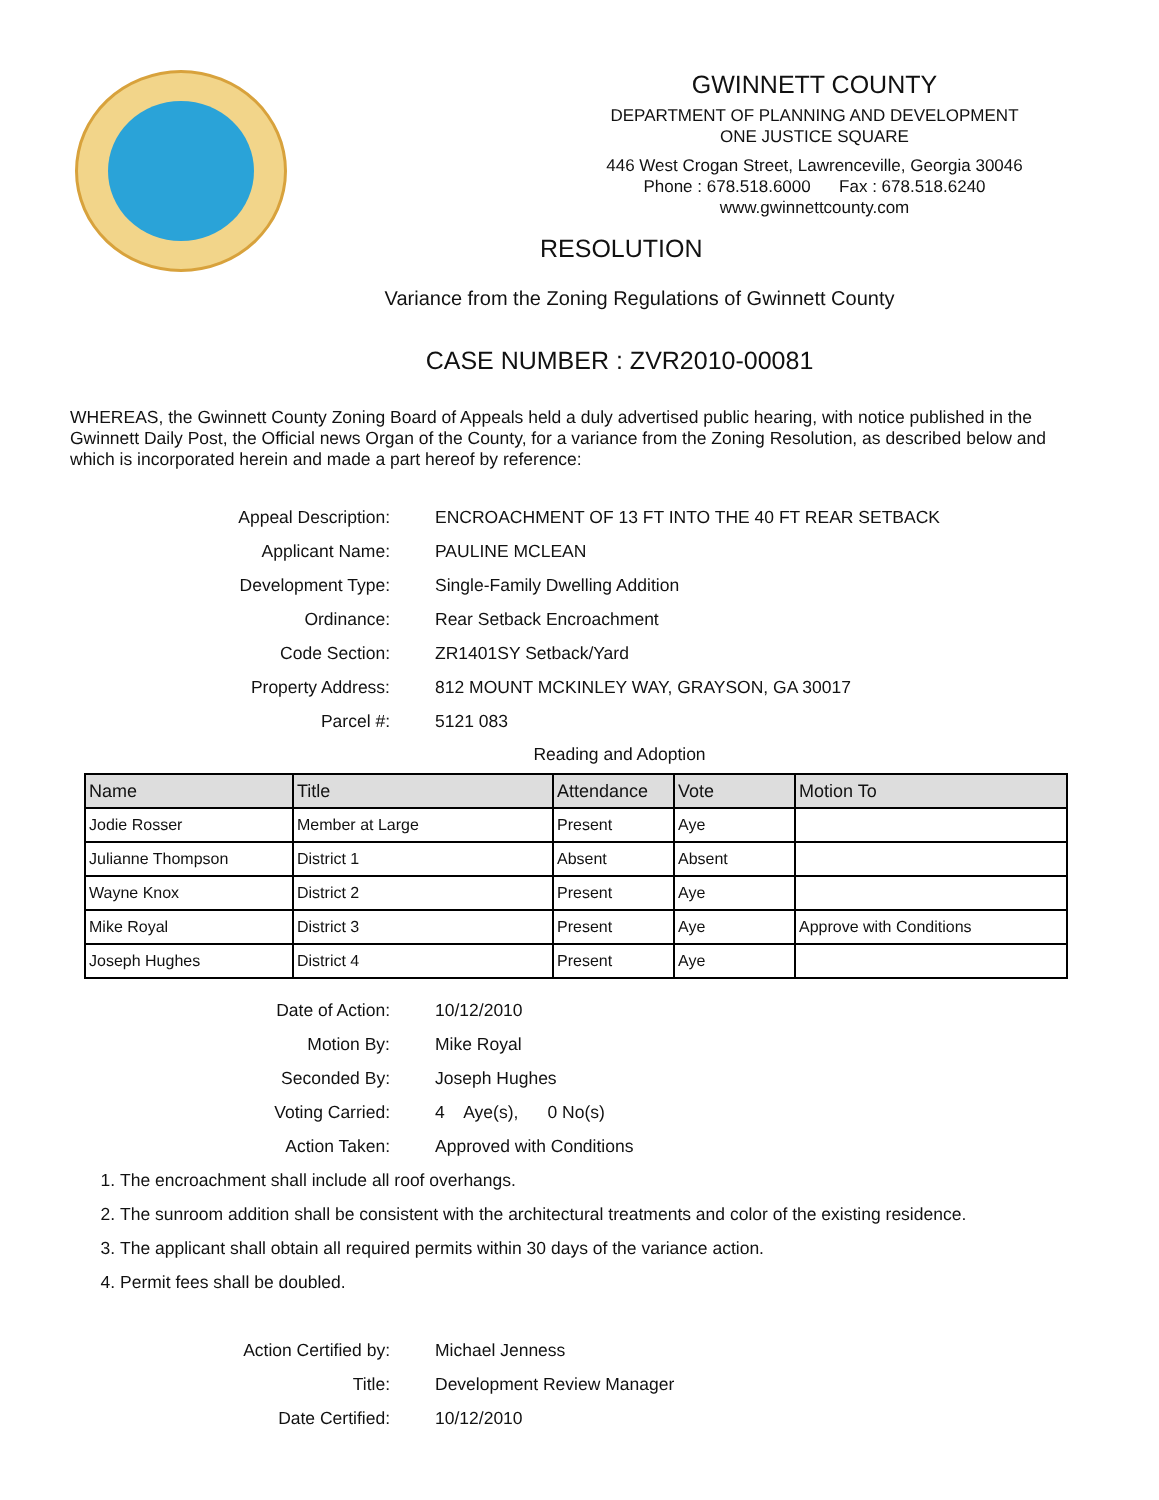GWINNETT COUNTY
DEPARTMENT OF PLANNING AND DEVELOPMENT
ONE JUSTICE SQUARE
446 West Crogan Street, Lawrenceville, Georgia 30046
Phone : 678.518.6000 Fax : 678.518.6240
www.gwinnettcounty.com
RESOLUTION
Variance from the Zoning Regulations of Gwinnett County
CASE NUMBER : ZVR2010-00081
WHEREAS, the Gwinnett County Zoning Board of Appeals held a duly advertised public hearing, with notice published in the Gwinnett Daily Post, the Official news Organ of the County, for a variance from the Zoning Resolution, as described below and which is incorporated herein and made a part hereof by reference:
Appeal Description:
ENCROACHMENT OF 13 FT INTO THE 40 FT REAR SETBACK
Applicant Name:
PAULINE MCLEAN
Development Type:
Single-Family Dwelling Addition
Ordinance:
Rear Setback Encroachment
Code Section:
ZR1401SY Setback/Yard
Property Address:
812 MOUNT MCKINLEY WAY, GRAYSON, GA 30017
Parcel #:
5121 083
Reading and Adoption
| Name | Title | Attendance | Vote | Motion To |
| --- | --- | --- | --- | --- |
| Jodie Rosser | Member at Large | Present | Aye | |
| Julianne Thompson | District 1 | Absent | Absent | |
| Wayne Knox | District 2 | Present | Aye | |
| Mike Royal | District 3 | Present | Aye | Approve with Conditions |
| Joseph Hughes | District 4 | Present | Aye | |
Date of Action:
10/12/2010
Motion By:
Mike Royal
Seconded By:
Joseph Hughes
Voting Carried:
4 Aye(s), 0 No(s)
Action Taken:
Approved with Conditions
1. The encroachment shall include all roof overhangs.
2. The sunroom addition shall be consistent with the architectural treatments and color of the existing residence.
3. The applicant shall obtain all required permits within 30 days of the variance action.
4. Permit fees shall be doubled.
Action Certified by:
Michael Jenness
Title:
Development Review Manager
Date Certified:
10/12/2010